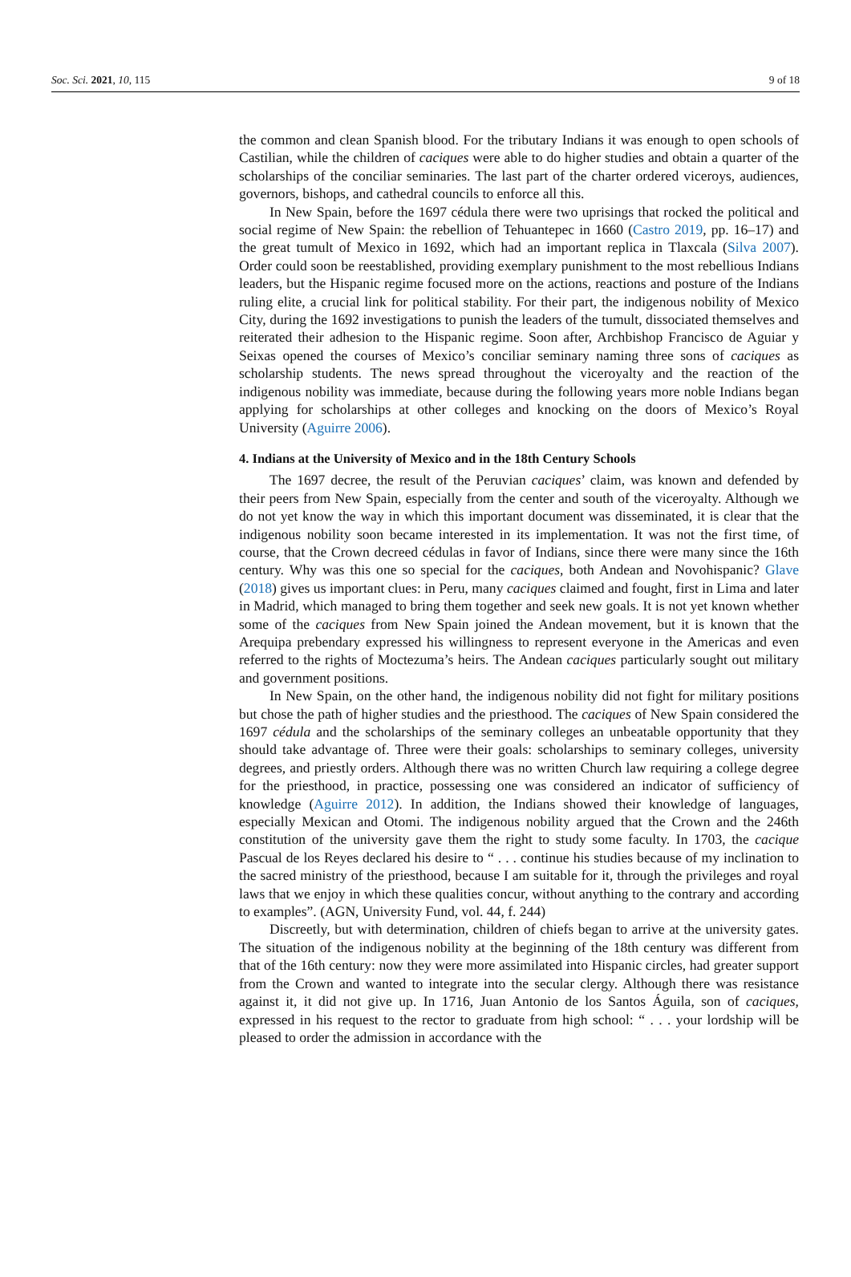Soc. Sci. 2021, 10, 115 9 of 18
the common and clean Spanish blood. For the tributary Indians it was enough to open schools of Castilian, while the children of caciques were able to do higher studies and obtain a quarter of the scholarships of the conciliar seminaries. The last part of the charter ordered viceroys, audiences, governors, bishops, and cathedral councils to enforce all this.
In New Spain, before the 1697 cédula there were two uprisings that rocked the political and social regime of New Spain: the rebellion of Tehuantepec in 1660 (Castro 2019, pp. 16–17) and the great tumult of Mexico in 1692, which had an important replica in Tlaxcala (Silva 2007). Order could soon be reestablished, providing exemplary punishment to the most rebellious Indians leaders, but the Hispanic regime focused more on the actions, reactions and posture of the Indians ruling elite, a crucial link for political stability. For their part, the indigenous nobility of Mexico City, during the 1692 investigations to punish the leaders of the tumult, dissociated themselves and reiterated their adhesion to the Hispanic regime. Soon after, Archbishop Francisco de Aguiar y Seixas opened the courses of Mexico’s conciliar seminary naming three sons of caciques as scholarship students. The news spread throughout the viceroyalty and the reaction of the indigenous nobility was immediate, because during the following years more noble Indians began applying for scholarships at other colleges and knocking on the doors of Mexico’s Royal University (Aguirre 2006).
4. Indians at the University of Mexico and in the 18th Century Schools
The 1697 decree, the result of the Peruvian caciques’ claim, was known and defended by their peers from New Spain, especially from the center and south of the viceroyalty. Although we do not yet know the way in which this important document was disseminated, it is clear that the indigenous nobility soon became interested in its implementation. It was not the first time, of course, that the Crown decreed cédulas in favor of Indians, since there were many since the 16th century. Why was this one so special for the caciques, both Andean and Novohispanic? Glave (2018) gives us important clues: in Peru, many caciques claimed and fought, first in Lima and later in Madrid, which managed to bring them together and seek new goals. It is not yet known whether some of the caciques from New Spain joined the Andean movement, but it is known that the Arequipa prebendary expressed his willingness to represent everyone in the Americas and even referred to the rights of Moctezuma’s heirs. The Andean caciques particularly sought out military and government positions.
In New Spain, on the other hand, the indigenous nobility did not fight for military positions but chose the path of higher studies and the priesthood. The caciques of New Spain considered the 1697 cédula and the scholarships of the seminary colleges an unbeatable opportunity that they should take advantage of. Three were their goals: scholarships to seminary colleges, university degrees, and priestly orders. Although there was no written Church law requiring a college degree for the priesthood, in practice, possessing one was considered an indicator of sufficiency of knowledge (Aguirre 2012). In addition, the Indians showed their knowledge of languages, especially Mexican and Otomi. The indigenous nobility argued that the Crown and the 246th constitution of the university gave them the right to study some faculty. In 1703, the cacique Pascual de los Reyes declared his desire to “ . . . continue his studies because of my inclination to the sacred ministry of the priesthood, because I am suitable for it, through the privileges and royal laws that we enjoy in which these qualities concur, without anything to the contrary and according to examples”. (AGN, University Fund, vol. 44, f. 244)
Discreetly, but with determination, children of chiefs began to arrive at the university gates. The situation of the indigenous nobility at the beginning of the 18th century was different from that of the 16th century: now they were more assimilated into Hispanic circles, had greater support from the Crown and wanted to integrate into the secular clergy. Although there was resistance against it, it did not give up. In 1716, Juan Antonio de los Santos Águila, son of caciques, expressed in his request to the rector to graduate from high school: “ . . . your lordship will be pleased to order the admission in accordance with the